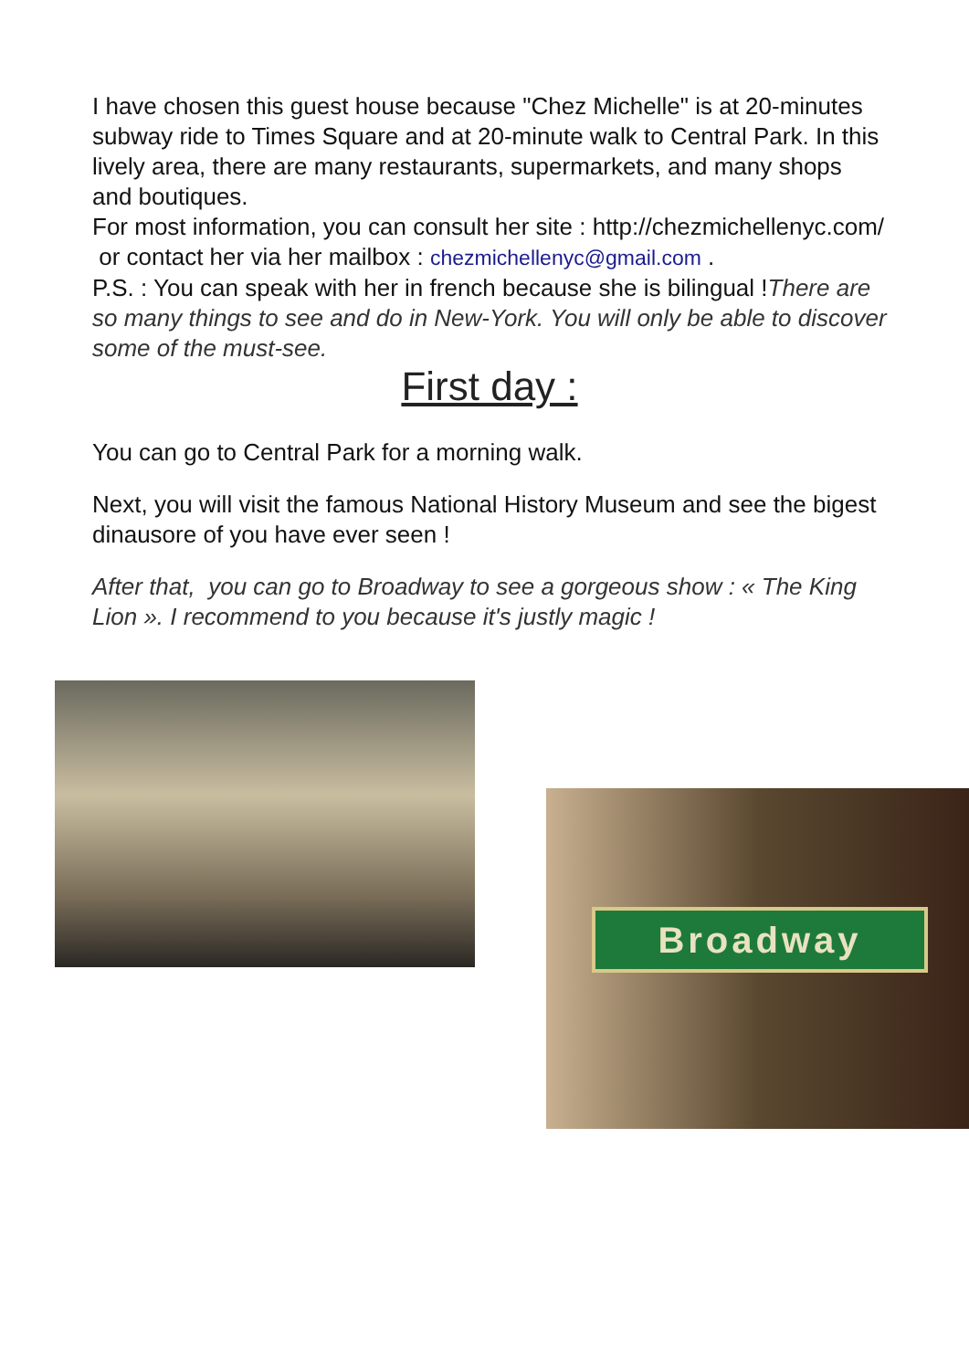I have chosen this guest house because "Chez Michelle" is at 20-minutes subway ride to Times Square and at 20-minute walk to Central Park. In this lively area, there are many restaurants, supermarkets, and many shops and boutiques.
For most information, you can consult her site : http://chezmichellenyc.com/ or contact her via her mailbox : chezmichellenyc@gmail.com .
P.S. : You can speak with her in french because she is bilingual !There are so many things to see and do in New-York. You will only be able to discover some of the must-see.
First day :
You can go to Central Park for a morning walk.
Next, you will visit the famous National History Museum and see the bigest dinausore of you have ever seen !
After that, you can go to Broadway to see a gorgeous show : « The King Lion ». I recommend to you because it's justly magic !
Broadway